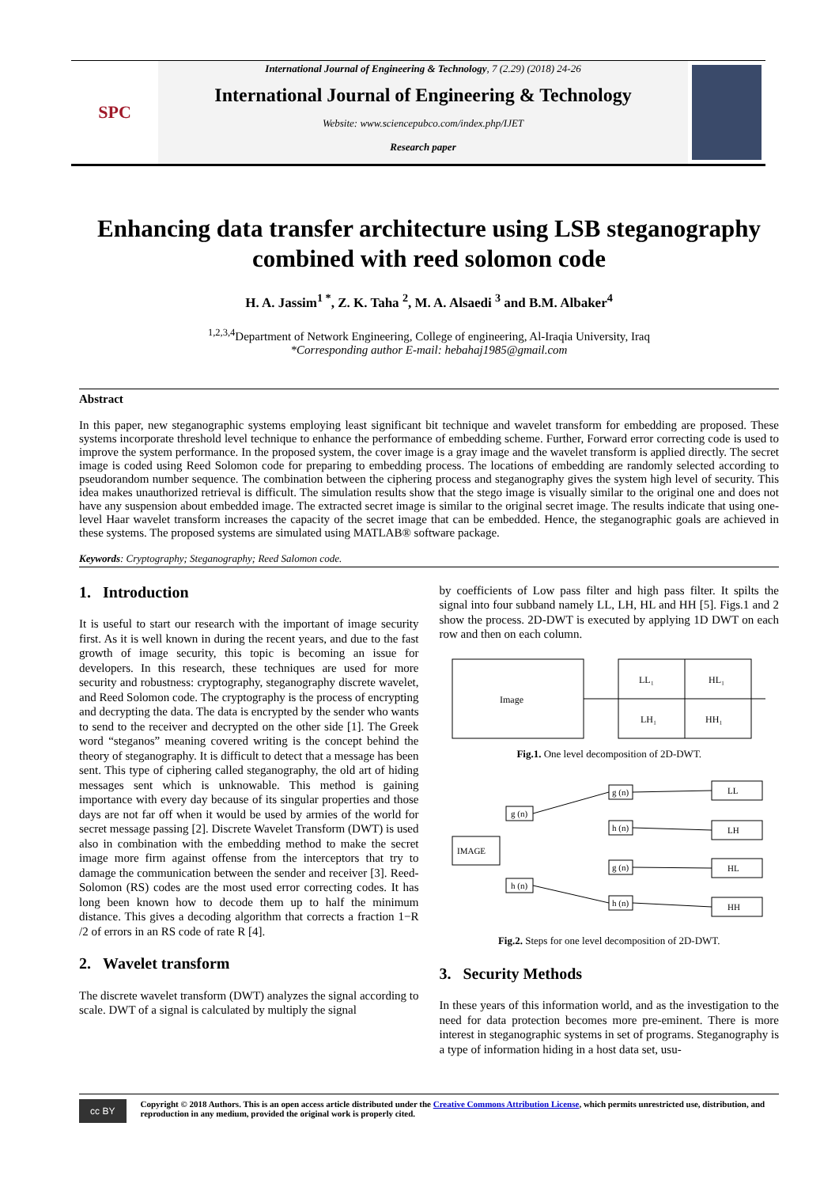SPC
International Journal of Engineering & Technology, 7 (2.29) (2018) 24-26
International Journal of Engineering & Technology
Website: www.sciencepubco.com/index.php/IJET
Research paper
Enhancing data transfer architecture using LSB steganography combined with reed solomon code
H. A. Jassim<sup>1 *</sup>, Z. K. Taha <sup>2</sup>, M. A. Alsaedi <sup>3</sup> and B.M. Albaker<sup>4</sup>
<sup>1,2,3,4</sup>Department of Network Engineering, College of engineering, Al-Iraqia University, Iraq
*Corresponding author E-mail: hebahaj1985@gmail.com
Abstract
In this paper, new steganographic systems employing least significant bit technique and wavelet transform for embedding are proposed. These systems incorporate threshold level technique to enhance the performance of embedding scheme. Further, Forward error correcting code is used to improve the system performance. In the proposed system, the cover image is a gray image and the wavelet transform is applied directly. The secret image is coded using Reed Solomon code for preparing to embedding process. The locations of embedding are randomly selected according to pseudorandom number sequence. The combination between the ciphering process and steganography gives the system high level of security. This idea makes unauthorized retrieval is difficult. The simulation results show that the stego image is visually similar to the original one and does not have any suspension about embedded image. The extracted secret image is similar to the original secret image. The results indicate that using one-level Haar wavelet transform increases the capacity of the secret image that can be embedded. Hence, the steganographic goals are achieved in these systems. The proposed systems are simulated using MATLAB® software package.
Keywords: Cryptography; Steganography; Reed Salomon code.
1. Introduction
It is useful to start our research with the important of image security first. As it is well known in during the recent years, and due to the fast growth of image security, this topic is becoming an issue for developers. In this research, these techniques are used for more security and robustness: cryptography, steganography discrete wavelet, and Reed Solomon code. The cryptography is the process of encrypting and decrypting the data. The data is encrypted by the sender who wants to send to the receiver and decrypted on the other side [1]. The Greek word “steganos” meaning covered writing is the concept behind the theory of steganography. It is difficult to detect that a message has been sent. This type of ciphering called steganography, the old art of hiding messages sent which is unknowable. This method is gaining importance with every day because of its singular properties and those days are not far off when it would be used by armies of the world for secret message passing [2]. Discrete Wavelet Transform (DWT) is used also in combination with the embedding method to make the secret image more firm against offense from the interceptors that try to damage the communication between the sender and receiver [3]. Reed-Solomon (RS) codes are the most used error correcting codes. It has long been known how to decode them up to half the minimum distance. This gives a decoding algorithm that corrects a fraction 1−R /2 of errors in an RS code of rate R [4].
2. Wavelet transform
The discrete wavelet transform (DWT) analyzes the signal according to scale. DWT of a signal is calculated by multiply the signal
by coefficients of Low pass filter and high pass filter. It spilts the signal into four subband namely LL, LH, HL and HH [5]. Figs.1 and 2 show the process. 2D-DWT is executed by applying 1D DWT on each row and then on each column.
Image
LL₁
HL₁
LH₁
HH₁
Fig.1. One level decomposition of 2D-DWT.
IMAGE
g (n)
h (n)
g (n)
h (n)
g (n)
h (n)
LL
LH
HL
HH
Fig.2. Steps for one level decomposition of 2D-DWT.
3. Security Methods
In these years of this information world, and as the investigation to the need for data protection becomes more pre-eminent. There is more interest in steganographic systems in set of programs. Steganography is a type of information hiding in a host data set, usu-
cc BY
Copyright © 2018 Authors. This is an open access article distributed under the Creative Commons Attribution License, which permits unrestricted use, distribution, and reproduction in any medium, provided the original work is properly cited.